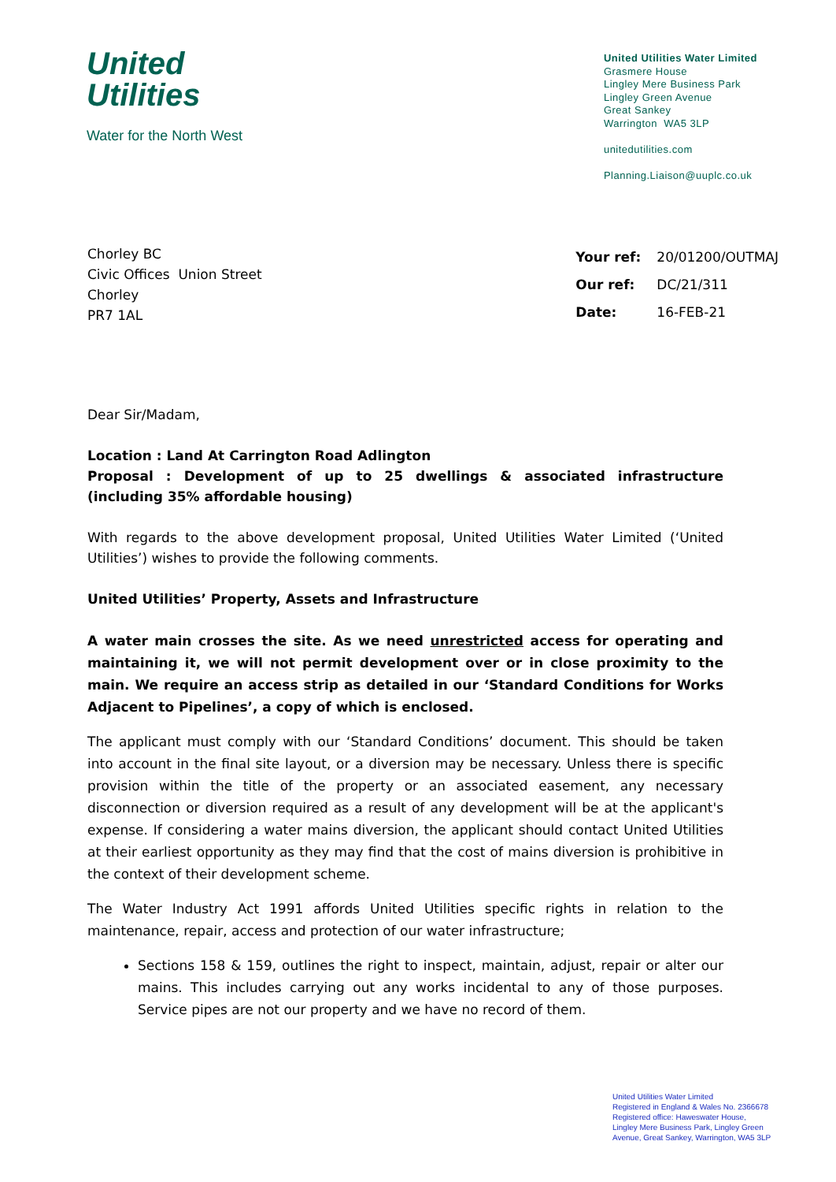United
Utilities
Water for the North West
United Utilities Water Limited
Grasmere House
Lingley Mere Business Park
Lingley Green Avenue
Great Sankey
Warrington WA5 3LP
unitedutilities.com
Planning.Liaison@uuplc.co.uk
Chorley BC
Civic Offices Union Street
Chorley
PR7 1AL
| Your ref: | 20/01200/OUTMAJ |
| Our ref: | DC/21/311 |
| Date: | 16-FEB-21 |
Dear Sir/Madam,
Location : Land At Carrington Road Adlington
Proposal : Development of up to 25 dwellings & associated infrastructure (including 35% affordable housing)
With regards to the above development proposal, United Utilities Water Limited (‘United Utilities’) wishes to provide the following comments.
United Utilities’ Property, Assets and Infrastructure
A water main crosses the site. As we need unrestricted access for operating and maintaining it, we will not permit development over or in close proximity to the main. We require an access strip as detailed in our ‘Standard Conditions for Works Adjacent to Pipelines’, a copy of which is enclosed.
The applicant must comply with our ‘Standard Conditions’ document. This should be taken into account in the final site layout, or a diversion may be necessary. Unless there is specific provision within the title of the property or an associated easement, any necessary disconnection or diversion required as a result of any development will be at the applicant's expense. If considering a water mains diversion, the applicant should contact United Utilities at their earliest opportunity as they may find that the cost of mains diversion is prohibitive in the context of their development scheme.
The Water Industry Act 1991 affords United Utilities specific rights in relation to the maintenance, repair, access and protection of our water infrastructure;
Sections 158 & 159, outlines the right to inspect, maintain, adjust, repair or alter our mains. This includes carrying out any works incidental to any of those purposes. Service pipes are not our property and we have no record of them.
United Utilities Water Limited
Registered in England & Wales No. 2366678
Registered office: Haweswater House,
Lingley Mere Business Park, Lingley Green
Avenue, Great Sankey, Warrington, WA5 3LP